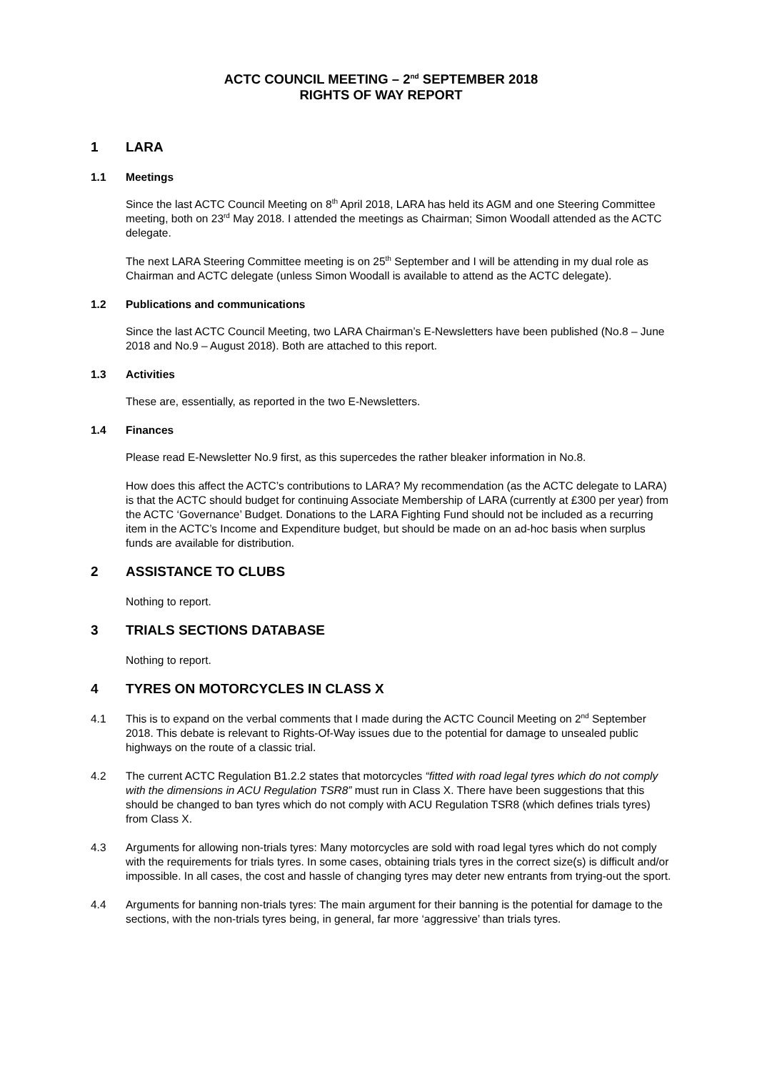ACTC COUNCIL MEETING – 2<sup>nd</sup> SEPTEMBER 2018
RIGHTS OF WAY REPORT
1 LARA
1.1 Meetings
Since the last ACTC Council Meeting on 8<sup>th</sup> April 2018, LARA has held its AGM and one Steering Committee meeting, both on 23<sup>rd</sup> May 2018. I attended the meetings as Chairman; Simon Woodall attended as the ACTC delegate.
The next LARA Steering Committee meeting is on 25<sup>th</sup> September and I will be attending in my dual role as Chairman and ACTC delegate (unless Simon Woodall is available to attend as the ACTC delegate).
1.2 Publications and communications
Since the last ACTC Council Meeting, two LARA Chairman’s E-Newsletters have been published (No.8 – June 2018 and No.9 – August 2018). Both are attached to this report.
1.3 Activities
These are, essentially, as reported in the two E-Newsletters.
1.4 Finances
Please read E-Newsletter No.9 first, as this supercedes the rather bleaker information in No.8.
How does this affect the ACTC’s contributions to LARA? My recommendation (as the ACTC delegate to LARA) is that the ACTC should budget for continuing Associate Membership of LARA (currently at £300 per year) from the ACTC ‘Governance’ Budget. Donations to the LARA Fighting Fund should not be included as a recurring item in the ACTC’s Income and Expenditure budget, but should be made on an ad-hoc basis when surplus funds are available for distribution.
2 ASSISTANCE TO CLUBS
Nothing to report.
3 TRIALS SECTIONS DATABASE
Nothing to report.
4 TYRES ON MOTORCYCLES IN CLASS X
4.1 This is to expand on the verbal comments that I made during the ACTC Council Meeting on 2<sup>nd</sup> September 2018. This debate is relevant to Rights-Of-Way issues due to the potential for damage to unsealed public highways on the route of a classic trial.
4.2 The current ACTC Regulation B1.2.2 states that motorcycles “fitted with road legal tyres which do not comply with the dimensions in ACU Regulation TSR8” must run in Class X. There have been suggestions that this should be changed to ban tyres which do not comply with ACU Regulation TSR8 (which defines trials tyres) from Class X.
4.3 Arguments for allowing non-trials tyres: Many motorcycles are sold with road legal tyres which do not comply with the requirements for trials tyres. In some cases, obtaining trials tyres in the correct size(s) is difficult and/or impossible. In all cases, the cost and hassle of changing tyres may deter new entrants from trying-out the sport.
4.4 Arguments for banning non-trials tyres: The main argument for their banning is the potential for damage to the sections, with the non-trials tyres being, in general, far more ‘aggressive’ than trials tyres.